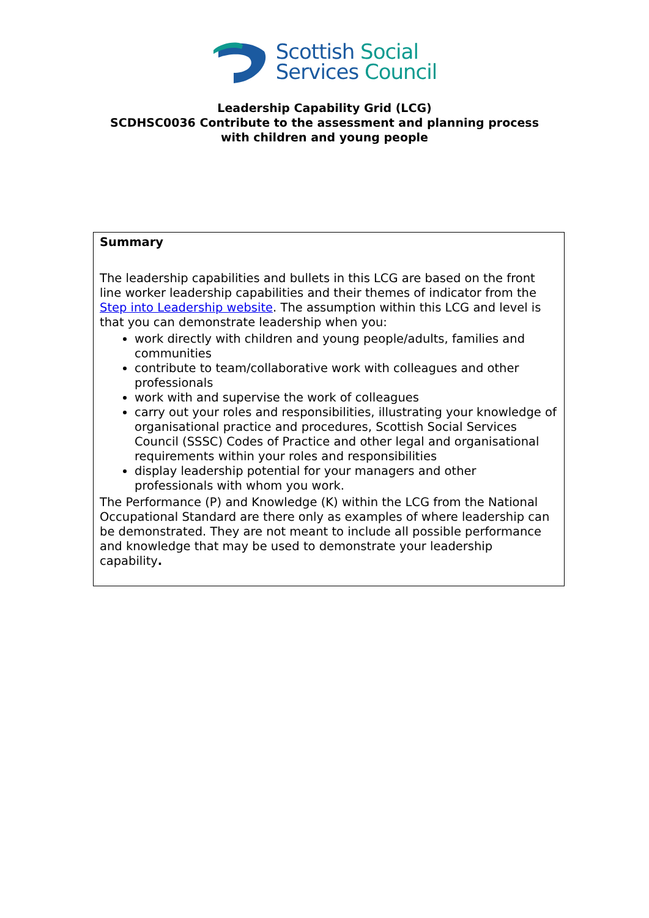Scottish Social
Services Council
Leadership Capability Grid (LCG)
SCDHSC0036 Contribute to the assessment and planning process
with children and young people
Summary
The leadership capabilities and bullets in this LCG are based on the front line worker leadership capabilities and their themes of indicator from the Step into Leadership website. The assumption within this LCG and level is that you can demonstrate leadership when you:
work directly with children and young people/adults, families and communities
contribute to team/collaborative work with colleagues and other professionals
work with and supervise the work of colleagues
carry out your roles and responsibilities, illustrating your knowledge of organisational practice and procedures, Scottish Social Services Council (SSSC) Codes of Practice and other legal and organisational requirements within your roles and responsibilities
display leadership potential for your managers and other professionals with whom you work.
The Performance (P) and Knowledge (K) within the LCG from the National Occupational Standard are there only as examples of where leadership can be demonstrated. They are not meant to include all possible performance and knowledge that may be used to demonstrate your leadership capability.